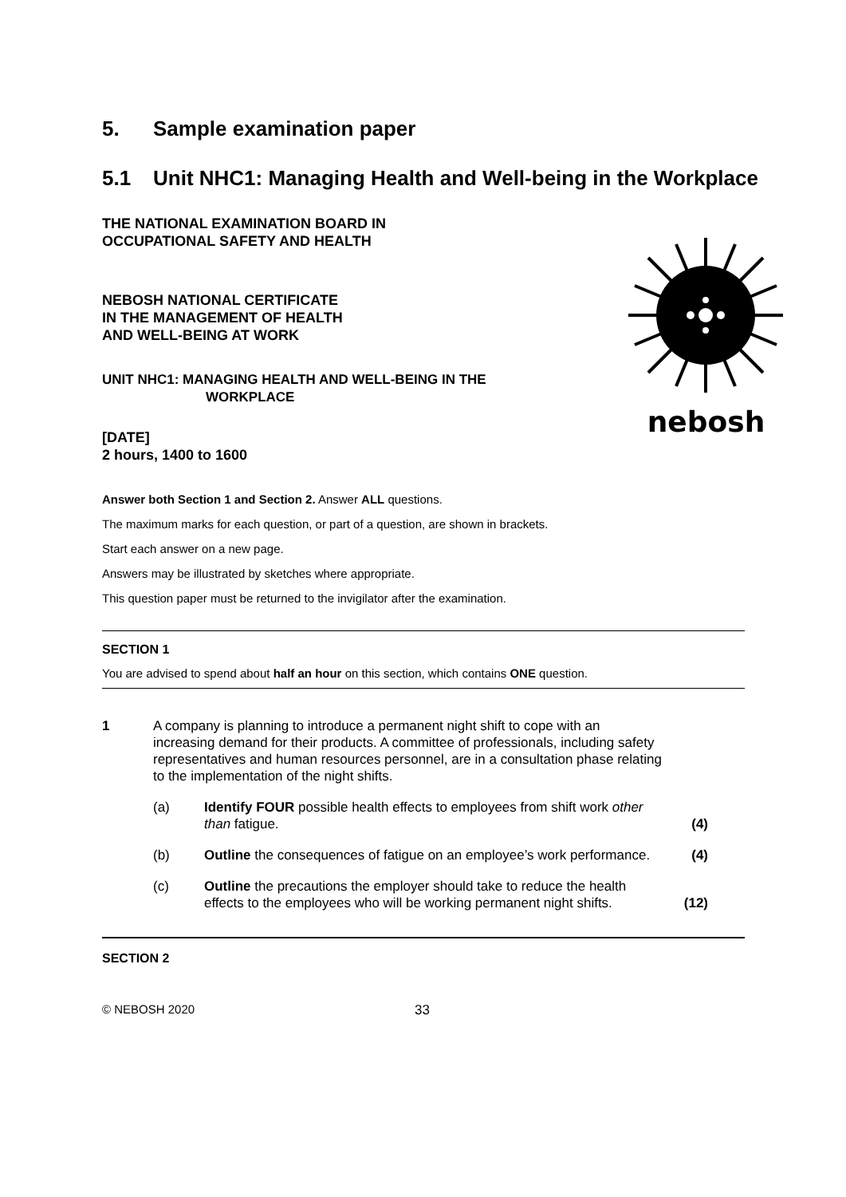5. Sample examination paper
5.1 Unit NHC1: Managing Health and Well-being in the Workplace
THE NATIONAL EXAMINATION BOARD IN
OCCUPATIONAL SAFETY AND HEALTH
NEBOSH NATIONAL CERTIFICATE
IN THE MANAGEMENT OF HEALTH
AND WELL-BEING AT WORK
UNIT NHC1: MANAGING HEALTH AND WELL-BEING IN THE
WORKPLACE
[DATE]
2 hours, 1400 to 1600
Answer both Section 1 and Section 2. Answer ALL questions.
The maximum marks for each question, or part of a question, are shown in brackets.
Start each answer on a new page.
Answers may be illustrated by sketches where appropriate.
This question paper must be returned to the invigilator after the examination.
SECTION 1
You are advised to spend about half an hour on this section, which contains ONE question.
1 A company is planning to introduce a permanent night shift to cope with an increasing demand for their products. A committee of professionals, including safety representatives and human resources personnel, are in a consultation phase relating to the implementation of the night shifts.
(a) Identify FOUR possible health effects to employees from shift work other than fatigue. (4)
(b) Outline the consequences of fatigue on an employee’s work performance. (4)
(c) Outline the precautions the employer should take to reduce the health effects to the employees who will be working permanent night shifts. (12)
SECTION 2
© NEBOSH 2020 33
nebosh